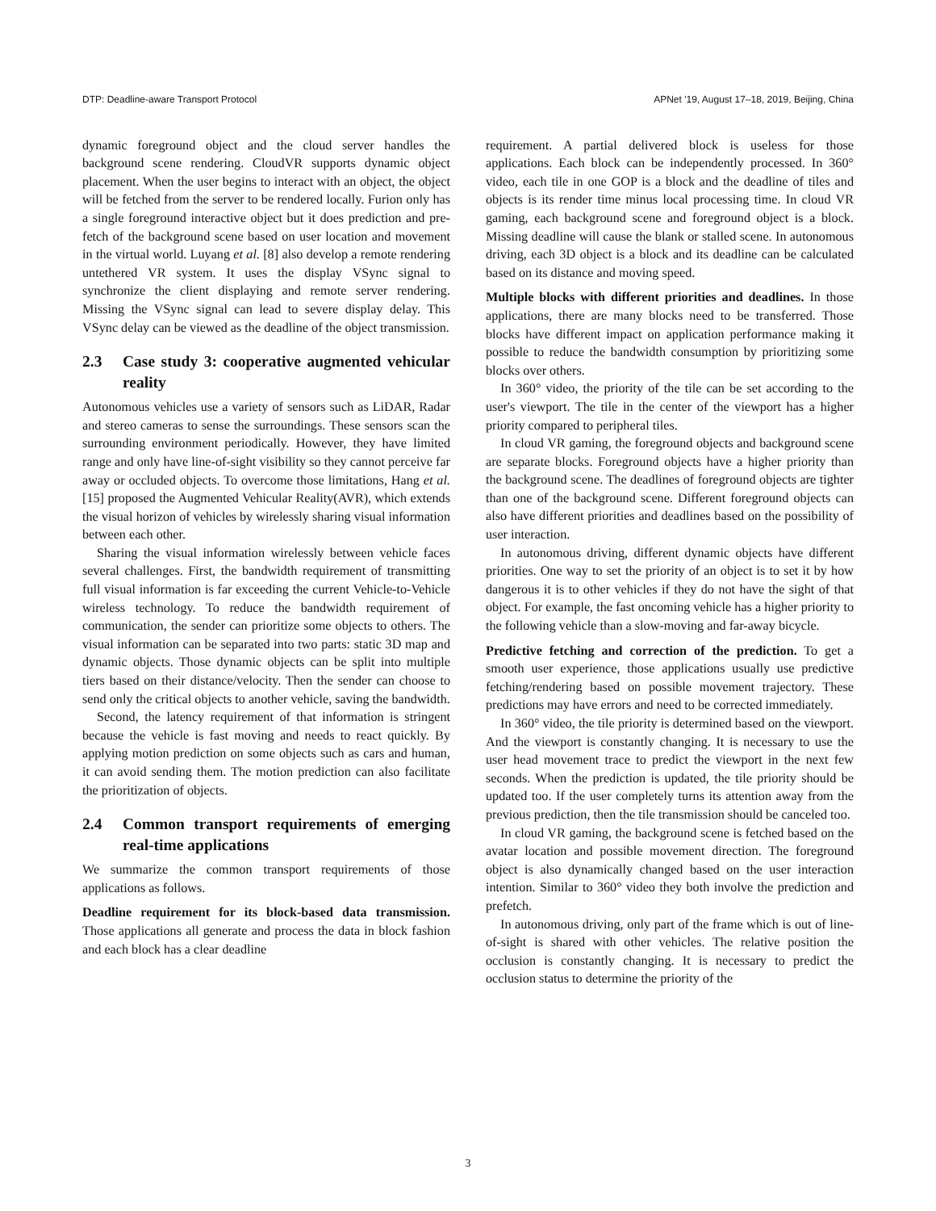DTP: Deadline-aware Transport Protocol APNet '19, August 17–18, 2019, Beijing, China
dynamic foreground object and the cloud server handles the background scene rendering. CloudVR supports dynamic object placement. When the user begins to interact with an object, the object will be fetched from the server to be rendered locally. Furion only has a single foreground interactive object but it does prediction and pre-fetch of the background scene based on user location and movement in the virtual world. Luyang et al. [8] also develop a remote rendering untethered VR system. It uses the display VSync signal to synchronize the client displaying and remote server rendering. Missing the VSync signal can lead to severe display delay. This VSync delay can be viewed as the deadline of the object transmission.
2.3 Case study 3: cooperative augmented vehicular reality
Autonomous vehicles use a variety of sensors such as LiDAR, Radar and stereo cameras to sense the surroundings. These sensors scan the surrounding environment periodically. However, they have limited range and only have line-of-sight visibility so they cannot perceive far away or occluded objects. To overcome those limitations, Hang et al. [15] proposed the Augmented Vehicular Reality(AVR), which extends the visual horizon of vehicles by wirelessly sharing visual information between each other.
Sharing the visual information wirelessly between vehicle faces several challenges. First, the bandwidth requirement of transmitting full visual information is far exceeding the current Vehicle-to-Vehicle wireless technology. To reduce the bandwidth requirement of communication, the sender can prioritize some objects to others. The visual information can be separated into two parts: static 3D map and dynamic objects. Those dynamic objects can be split into multiple tiers based on their distance/velocity. Then the sender can choose to send only the critical objects to another vehicle, saving the bandwidth.
Second, the latency requirement of that information is stringent because the vehicle is fast moving and needs to react quickly. By applying motion prediction on some objects such as cars and human, it can avoid sending them. The motion prediction can also facilitate the prioritization of objects.
2.4 Common transport requirements of emerging real-time applications
We summarize the common transport requirements of those applications as follows.
Deadline requirement for its block-based data transmission. Those applications all generate and process the data in block fashion and each block has a clear deadline
requirement. A partial delivered block is useless for those applications. Each block can be independently processed. In 360° video, each tile in one GOP is a block and the deadline of tiles and objects is its render time minus local processing time. In cloud VR gaming, each background scene and foreground object is a block. Missing deadline will cause the blank or stalled scene. In autonomous driving, each 3D object is a block and its deadline can be calculated based on its distance and moving speed.
Multiple blocks with different priorities and deadlines. In those applications, there are many blocks need to be transferred. Those blocks have different impact on application performance making it possible to reduce the bandwidth consumption by prioritizing some blocks over others.
In 360° video, the priority of the tile can be set according to the user's viewport. The tile in the center of the viewport has a higher priority compared to peripheral tiles.
In cloud VR gaming, the foreground objects and background scene are separate blocks. Foreground objects have a higher priority than the background scene. The deadlines of foreground objects are tighter than one of the background scene. Different foreground objects can also have different priorities and deadlines based on the possibility of user interaction.
In autonomous driving, different dynamic objects have different priorities. One way to set the priority of an object is to set it by how dangerous it is to other vehicles if they do not have the sight of that object. For example, the fast oncoming vehicle has a higher priority to the following vehicle than a slow-moving and far-away bicycle.
Predictive fetching and correction of the prediction. To get a smooth user experience, those applications usually use predictive fetching/rendering based on possible movement trajectory. These predictions may have errors and need to be corrected immediately.
In 360° video, the tile priority is determined based on the viewport. And the viewport is constantly changing. It is necessary to use the user head movement trace to predict the viewport in the next few seconds. When the prediction is updated, the tile priority should be updated too. If the user completely turns its attention away from the previous prediction, then the tile transmission should be canceled too.
In cloud VR gaming, the background scene is fetched based on the avatar location and possible movement direction. The foreground object is also dynamically changed based on the user interaction intention. Similar to 360° video they both involve the prediction and prefetch.
In autonomous driving, only part of the frame which is out of line-of-sight is shared with other vehicles. The relative position the occlusion is constantly changing. It is necessary to predict the occlusion status to determine the priority of the
3